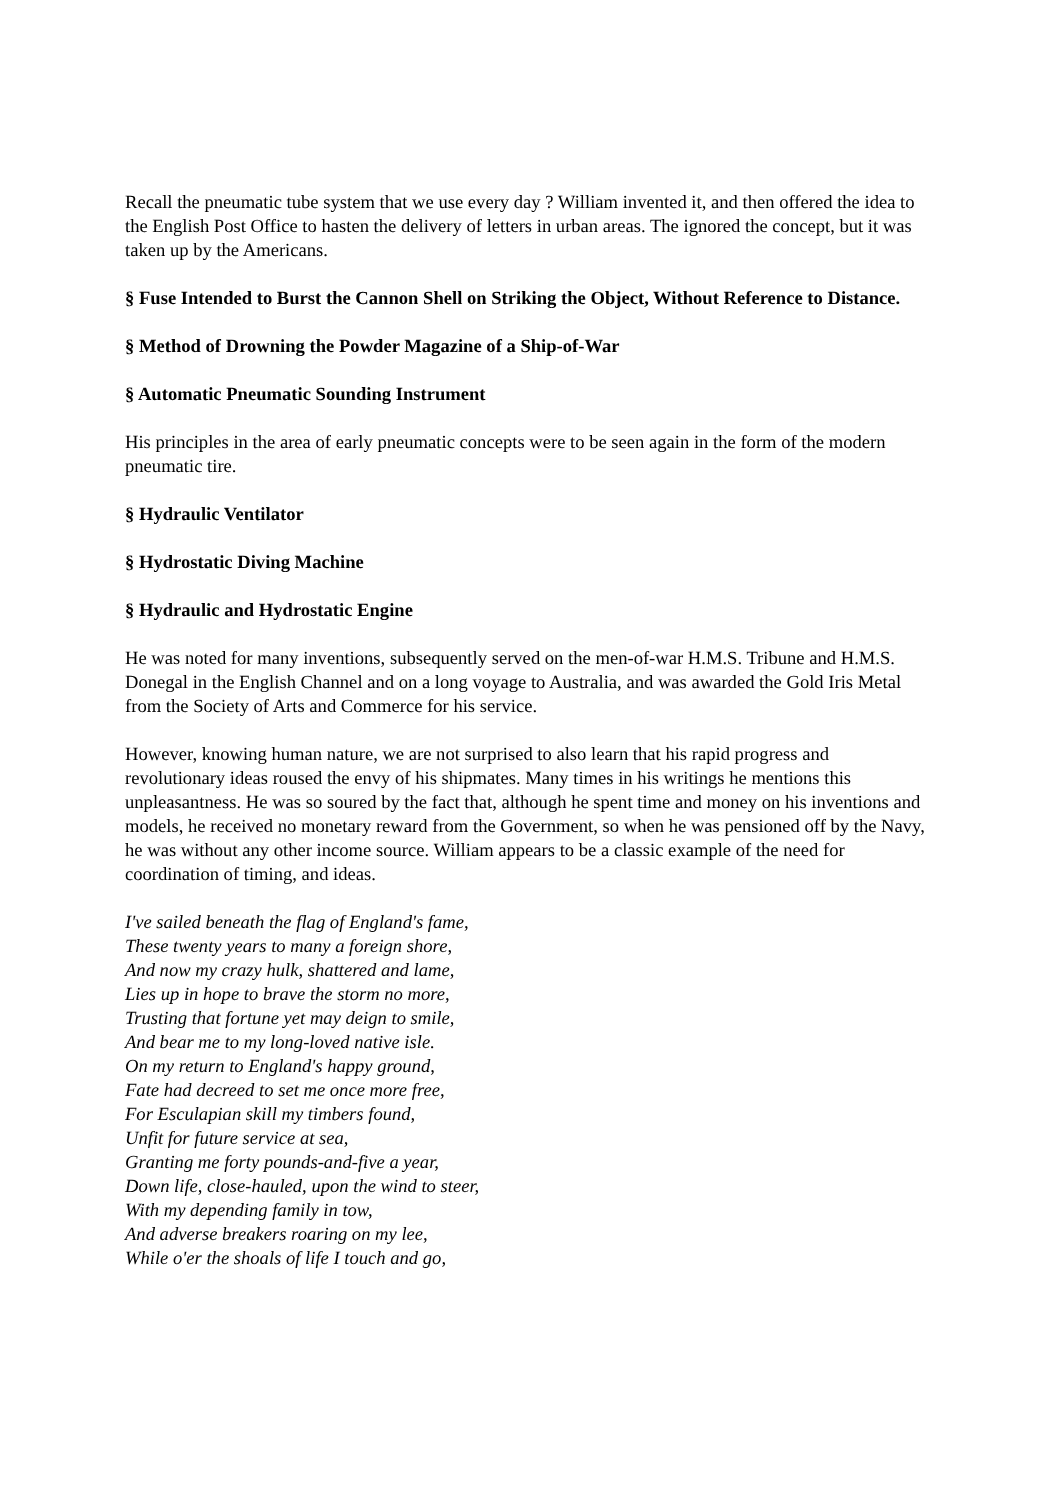Recall the pneumatic tube system that we use every day ? William invented it, and then offered the idea to the English Post Office to hasten the delivery of letters in urban areas. The ignored the concept, but it was taken up by the Americans.
§ Fuse Intended to Burst the Cannon Shell on Striking the Object, Without Reference to Distance.
§ Method of Drowning the Powder Magazine of a Ship-of-War
§ Automatic Pneumatic Sounding Instrument
His principles in the area of early pneumatic concepts were to be seen again in the form of the modern pneumatic tire.
§ Hydraulic Ventilator
§ Hydrostatic Diving Machine
§ Hydraulic and Hydrostatic Engine
He was noted for many inventions, subsequently served on the men-of-war H.M.S. Tribune and H.M.S. Donegal in the English Channel and on a long voyage to Australia, and was awarded the Gold Iris Metal from the Society of Arts and Commerce for his service.
However, knowing human nature, we are not surprised to also learn that his rapid progress and revolutionary ideas roused the envy of his shipmates. Many times in his writings he mentions this unpleasantness. He was so soured by the fact that, although he spent time and money on his inventions and models, he received no monetary reward from the Government, so when he was pensioned off by the Navy, he was without any other income source. William appears to be a classic example of the need for coordination of timing, and ideas.
I've sailed beneath the flag of England's fame,
These twenty years to many a foreign shore,
And now my crazy hulk, shattered and lame,
Lies up in hope to brave the storm no more,
Trusting that fortune yet may deign to smile,
And bear me to my long-loved native isle.
On my return to England's happy ground,
Fate had decreed to set me once more free,
For Esculapian skill my timbers found,
Unfit for future service at sea,
Granting me forty pounds-and-five a year,
Down life, close-hauled, upon the wind to steer,
With my depending family in tow,
And adverse breakers roaring on my lee,
While o'er the shoals of life I touch and go,